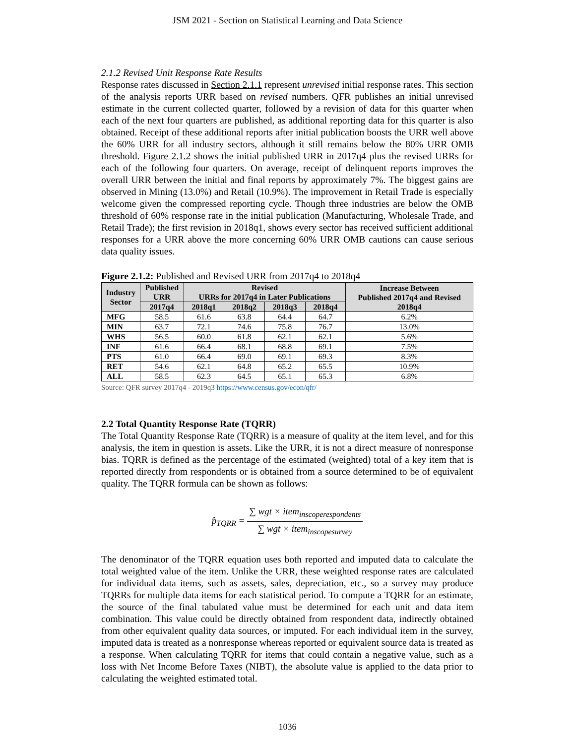JSM 2021 - Section on Statistical Learning and Data Science
2.1.2 Revised Unit Response Rate Results
Response rates discussed in Section 2.1.1 represent unrevised initial response rates. This section of the analysis reports URR based on revised numbers. QFR publishes an initial unrevised estimate in the current collected quarter, followed by a revision of data for this quarter when each of the next four quarters are published, as additional reporting data for this quarter is also obtained. Receipt of these additional reports after initial publication boosts the URR well above the 60% URR for all industry sectors, although it still remains below the 80% URR OMB threshold. Figure 2.1.2 shows the initial published URR in 2017q4 plus the revised URRs for each of the following four quarters. On average, receipt of delinquent reports improves the overall URR between the initial and final reports by approximately 7%. The biggest gains are observed in Mining (13.0%) and Retail (10.9%). The improvement in Retail Trade is especially welcome given the compressed reporting cycle. Though three industries are below the OMB threshold of 60% response rate in the initial publication (Manufacturing, Wholesale Trade, and Retail Trade); the first revision in 2018q1, shows every sector has received sufficient additional responses for a URR above the more concerning 60% URR OMB cautions can cause serious data quality issues.
Figure 2.1.2: Published and Revised URR from 2017q4 to 2018q4
| Industry Sector | Published URR | Revised URRs for 2017q4 in Later Publications | | | | Increase Between Published 2017q4 and Revised 2018q4 |
| --- | --- | --- | --- | --- | --- | --- |
| | 2017q4 | 2018q1 | 2018q2 | 2018q3 | 2018q4 | |
| MFG | 58.5 | 61.6 | 63.8 | 64.4 | 64.7 | 6.2% |
| MIN | 63.7 | 72.1 | 74.6 | 75.8 | 76.7 | 13.0% |
| WHS | 56.5 | 60.0 | 61.8 | 62.1 | 62.1 | 5.6% |
| INF | 61.6 | 66.4 | 68.1 | 68.8 | 69.1 | 7.5% |
| PTS | 61.0 | 66.4 | 69.0 | 69.1 | 69.3 | 8.3% |
| RET | 54.6 | 62.1 | 64.8 | 65.2 | 65.5 | 10.9% |
| ALL | 58.5 | 62.3 | 64.5 | 65.1 | 65.3 | 6.8% |
Source: QFR survey 2017q4 - 2019q3 https://www.census.gov/econ/qfr/
2.2 Total Quantity Response Rate (TQRR)
The Total Quantity Response Rate (TQRR) is a measure of quality at the item level, and for this analysis, the item in question is assets. Like the URR, it is not a direct measure of nonresponse bias. TQRR is defined as the percentage of the estimated (weighted) total of a key item that is reported directly from respondents or is obtained from a source determined to be of equivalent quality. The TQRR formula can be shown as follows:
p̂<sub>TQRR</sub> = ∑ wgt × item<sub>inscoperespondents</sub> ∑ wgt × item<sub>inscopesurvey</sub>
The denominator of the TQRR equation uses both reported and imputed data to calculate the total weighted value of the item. Unlike the URR, these weighted response rates are calculated for individual data items, such as assets, sales, depreciation, etc., so a survey may produce TQRRs for multiple data items for each statistical period. To compute a TQRR for an estimate, the source of the final tabulated value must be determined for each unit and data item combination. This value could be directly obtained from respondent data, indirectly obtained from other equivalent quality data sources, or imputed. For each individual item in the survey, imputed data is treated as a nonresponse whereas reported or equivalent source data is treated as a response. When calculating TQRR for items that could contain a negative value, such as a loss with Net Income Before Taxes (NIBT), the absolute value is applied to the data prior to calculating the weighted estimated total.
1036